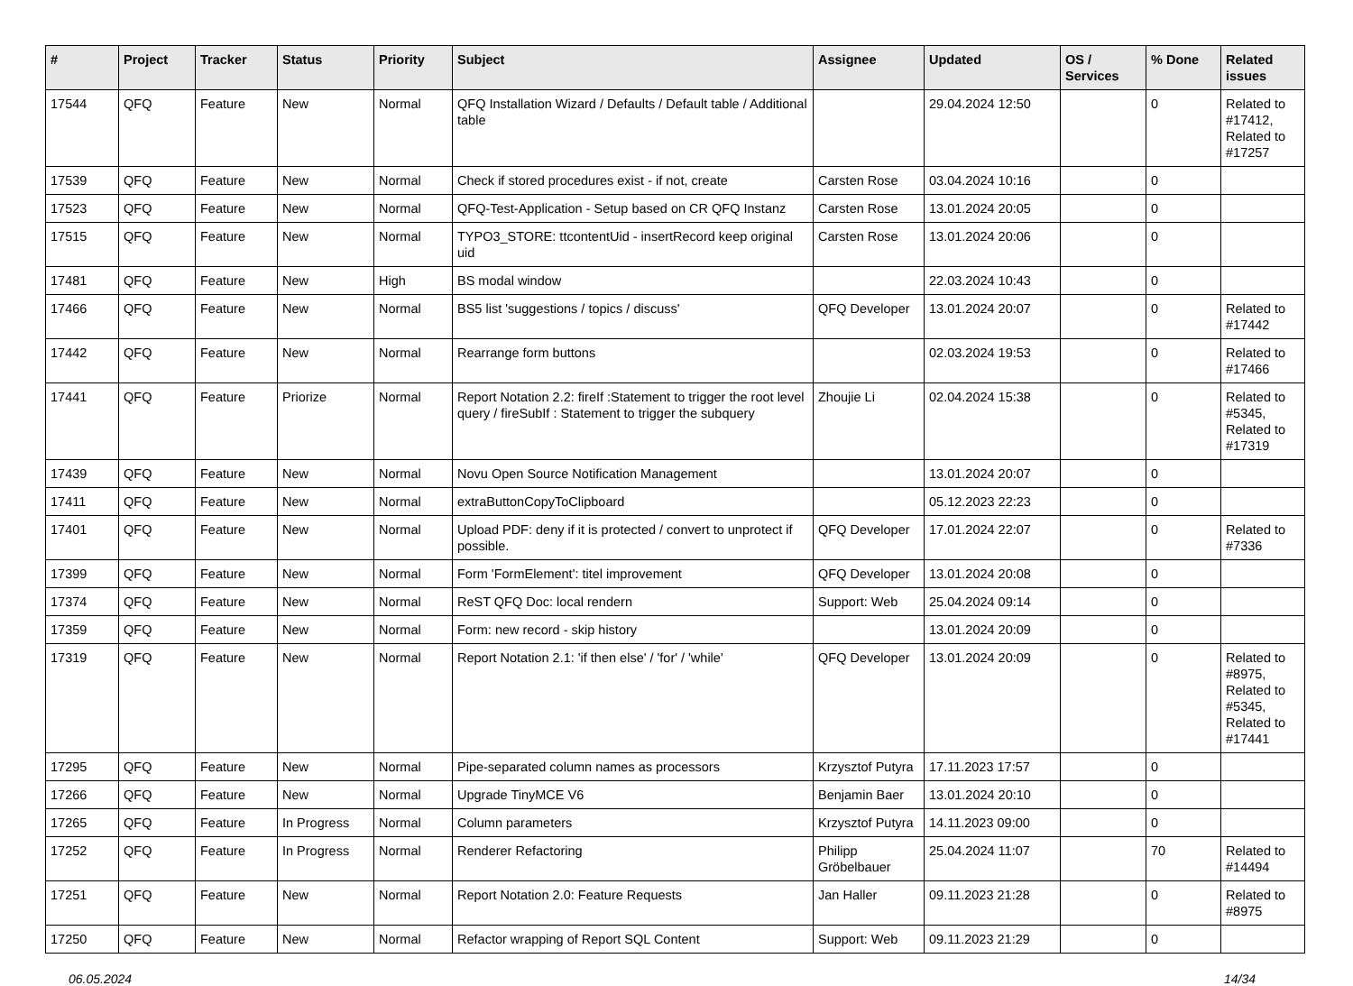| # | Project | Tracker | Status | Priority | Subject | Assignee | Updated | OS / Services | % Done | Related issues |
| --- | --- | --- | --- | --- | --- | --- | --- | --- | --- | --- |
| 17544 | QFQ | Feature | New | Normal | QFQ Installation Wizard / Defaults / Default table / Additional table | | 29.04.2024 12:50 | | 0 | Related to #17412, Related to #17257 |
| 17539 | QFQ | Feature | New | Normal | Check if stored procedures exist - if not, create | Carsten Rose | 03.04.2024 10:16 | | 0 | |
| 17523 | QFQ | Feature | New | Normal | QFQ-Test-Application - Setup based on CR QFQ Instanz | Carsten Rose | 13.01.2024 20:05 | | 0 | |
| 17515 | QFQ | Feature | New | Normal | TYPO3_STORE: ttcontentUid - insertRecord keep original uid | Carsten Rose | 13.01.2024 20:06 | | 0 | |
| 17481 | QFQ | Feature | New | High | BS modal window | | 22.03.2024 10:43 | | 0 | |
| 17466 | QFQ | Feature | New | Normal | BS5 list 'suggestions / topics / discuss' | QFQ Developer | 13.01.2024 20:07 | | 0 | Related to #17442 |
| 17442 | QFQ | Feature | New | Normal | Rearrange form buttons | | 02.03.2024 19:53 | | 0 | Related to #17466 |
| 17441 | QFQ | Feature | Priorize | Normal | Report Notation 2.2: fireIf :Statement to trigger the root level query / fireSubIf : Statement to trigger the subquery | Zhoujie Li | 02.04.2024 15:38 | | 0 | Related to #5345, Related to #17319 |
| 17439 | QFQ | Feature | New | Normal | Novu Open Source Notification Management | | 13.01.2024 20:07 | | 0 | |
| 17411 | QFQ | Feature | New | Normal | extraButtonCopyToClipboard | | 05.12.2023 22:23 | | 0 | |
| 17401 | QFQ | Feature | New | Normal | Upload PDF: deny if it is protected / convert to unprotect if possible. | QFQ Developer | 17.01.2024 22:07 | | 0 | Related to #7336 |
| 17399 | QFQ | Feature | New | Normal | Form 'FormElement': titel improvement | QFQ Developer | 13.01.2024 20:08 | | 0 | |
| 17374 | QFQ | Feature | New | Normal | ReST QFQ Doc: local rendern | Support: Web | 25.04.2024 09:14 | | 0 | |
| 17359 | QFQ | Feature | New | Normal | Form: new record - skip history | | 13.01.2024 20:09 | | 0 | |
| 17319 | QFQ | Feature | New | Normal | Report Notation 2.1: 'if then else' / 'for' / 'while' | QFQ Developer | 13.01.2024 20:09 | | 0 | Related to #8975, Related to #5345, Related to #17441 |
| 17295 | QFQ | Feature | New | Normal | Pipe-separated column names as processors | Krzysztof Putyra | 17.11.2023 17:57 | | 0 | |
| 17266 | QFQ | Feature | New | Normal | Upgrade TinyMCE V6 | Benjamin Baer | 13.01.2024 20:10 | | 0 | |
| 17265 | QFQ | Feature | In Progress | Normal | Column parameters | Krzysztof Putyra | 14.11.2023 09:00 | | 0 | |
| 17252 | QFQ | Feature | In Progress | Normal | Renderer Refactoring | Philipp Gröbelbauer | 25.04.2024 11:07 | | 70 | Related to #14494 |
| 17251 | QFQ | Feature | New | Normal | Report Notation 2.0: Feature Requests | Jan Haller | 09.11.2023 21:28 | | 0 | Related to #8975 |
| 17250 | QFQ | Feature | New | Normal | Refactor wrapping of Report SQL Content | Support: Web | 09.11.2023 21:29 | | 0 | |
06.05.2024 14/34